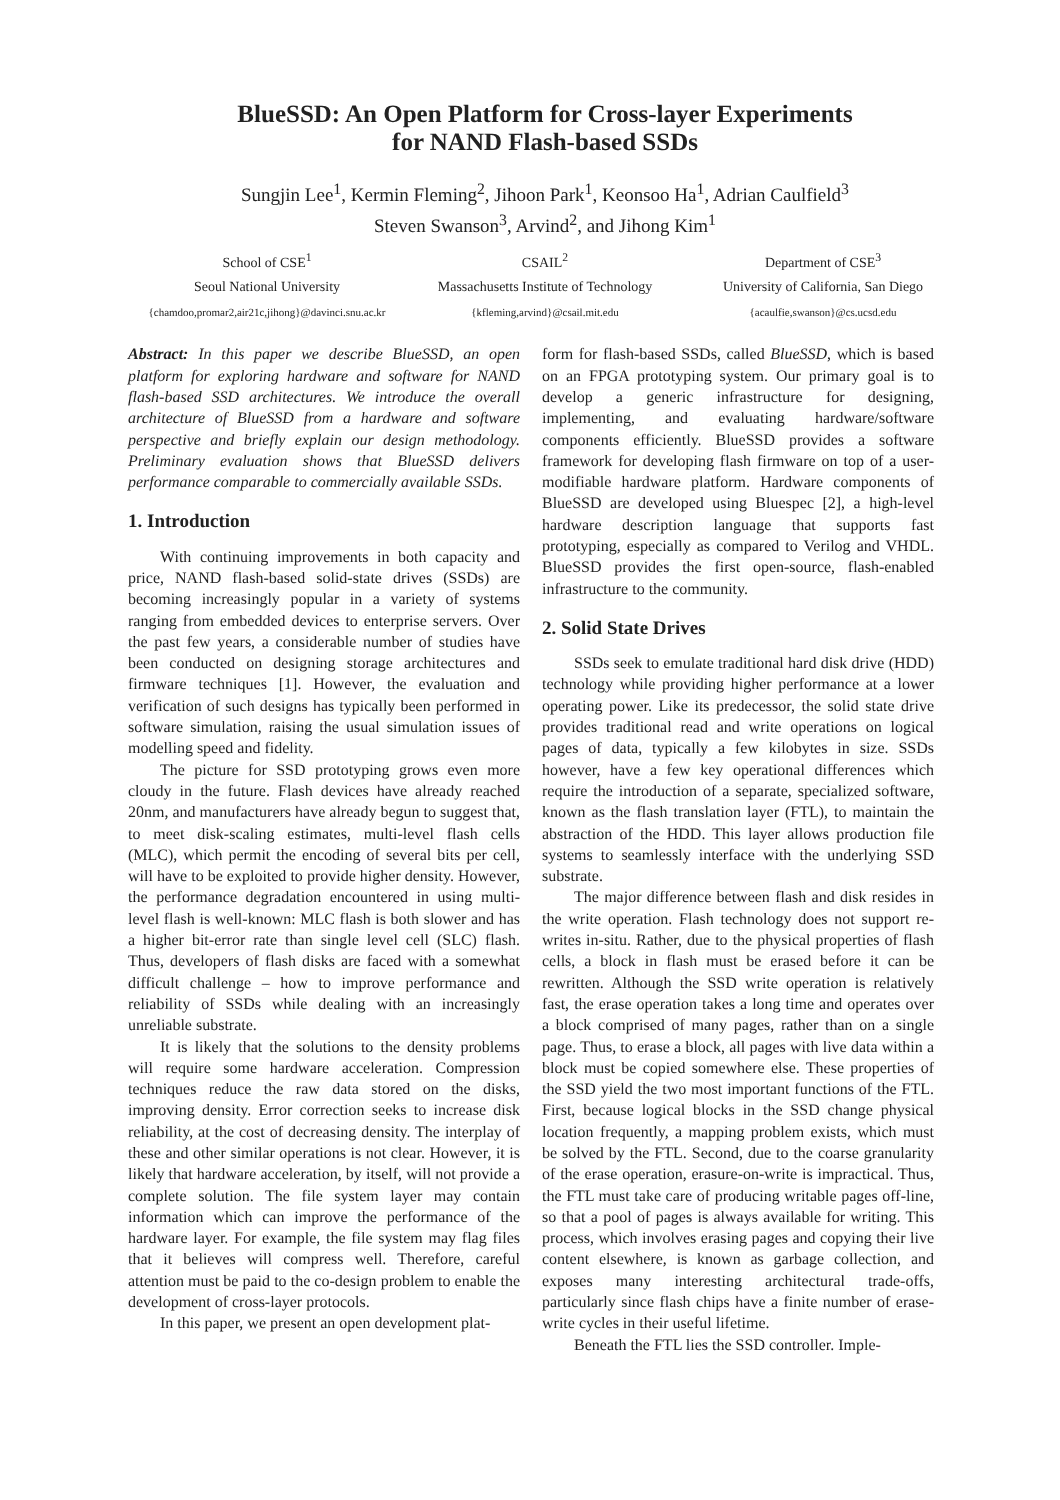BlueSSD: An Open Platform for Cross-layer Experiments
for NAND Flash-based SSDs
Sungjin Lee<sup>1</sup>, Kermin Fleming<sup>2</sup>, Jihoon Park<sup>1</sup>, Keonsoo Ha<sup>1</sup>, Adrian Caulfield<sup>3</sup>
Steven Swanson<sup>3</sup>, Arvind<sup>2</sup>, and Jihong Kim<sup>1</sup>
School of CSE<sup>1</sup>
Seoul National University
{chamdoo,promar2,air21c,jihong}@davinci.snu.ac.kr
CSAIL<sup>2</sup>
Massachusetts Institute of Technology
{kfleming,arvind}@csail.mit.edu
Department of CSE<sup>3</sup>
University of California, San Diego
{acaulfie,swanson}@cs.ucsd.edu
Abstract: In this paper we describe BlueSSD, an open platform for exploring hardware and software for NAND flash-based SSD architectures. We introduce the overall architecture of BlueSSD from a hardware and software perspective and briefly explain our design methodology. Preliminary evaluation shows that BlueSSD delivers performance comparable to commercially available SSDs.
1. Introduction
With continuing improvements in both capacity and price, NAND flash-based solid-state drives (SSDs) are becoming increasingly popular in a variety of systems ranging from embedded devices to enterprise servers. Over the past few years, a considerable number of studies have been conducted on designing storage architectures and firmware techniques [1]. However, the evaluation and verification of such designs has typically been performed in software simulation, raising the usual simulation issues of modelling speed and fidelity.
The picture for SSD prototyping grows even more cloudy in the future. Flash devices have already reached 20nm, and manufacturers have already begun to suggest that, to meet disk-scaling estimates, multi-level flash cells (MLC), which permit the encoding of several bits per cell, will have to be exploited to provide higher density. However, the performance degradation encountered in using multi-level flash is well-known: MLC flash is both slower and has a higher bit-error rate than single level cell (SLC) flash. Thus, developers of flash disks are faced with a somewhat difficult challenge – how to improve performance and reliability of SSDs while dealing with an increasingly unreliable substrate.
It is likely that the solutions to the density problems will require some hardware acceleration. Compression techniques reduce the raw data stored on the disks, improving density. Error correction seeks to increase disk reliability, at the cost of decreasing density. The interplay of these and other similar operations is not clear. However, it is likely that hardware acceleration, by itself, will not provide a complete solution. The file system layer may contain information which can improve the performance of the hardware layer. For example, the file system may flag files that it believes will compress well. Therefore, careful attention must be paid to the co-design problem to enable the development of cross-layer protocols.
In this paper, we present an open development plat-
form for flash-based SSDs, called BlueSSD, which is based on an FPGA prototyping system. Our primary goal is to develop a generic infrastructure for designing, implementing, and evaluating hardware/software components efficiently. BlueSSD provides a software framework for developing flash firmware on top of a user-modifiable hardware platform. Hardware components of BlueSSD are developed using Bluespec [2], a high-level hardware description language that supports fast prototyping, especially as compared to Verilog and VHDL. BlueSSD provides the first open-source, flash-enabled infrastructure to the community.
2. Solid State Drives
SSDs seek to emulate traditional hard disk drive (HDD) technology while providing higher performance at a lower operating power. Like its predecessor, the solid state drive provides traditional read and write operations on logical pages of data, typically a few kilobytes in size. SSDs however, have a few key operational differences which require the introduction of a separate, specialized software, known as the flash translation layer (FTL), to maintain the abstraction of the HDD. This layer allows production file systems to seamlessly interface with the underlying SSD substrate.
The major difference between flash and disk resides in the write operation. Flash technology does not support re-writes in-situ. Rather, due to the physical properties of flash cells, a block in flash must be erased before it can be rewritten. Although the SSD write operation is relatively fast, the erase operation takes a long time and operates over a block comprised of many pages, rather than on a single page. Thus, to erase a block, all pages with live data within a block must be copied somewhere else. These properties of the SSD yield the two most important functions of the FTL. First, because logical blocks in the SSD change physical location frequently, a mapping problem exists, which must be solved by the FTL. Second, due to the coarse granularity of the erase operation, erasure-on-write is impractical. Thus, the FTL must take care of producing writable pages off-line, so that a pool of pages is always available for writing. This process, which involves erasing pages and copying their live content elsewhere, is known as garbage collection, and exposes many interesting architectural trade-offs, particularly since flash chips have a finite number of erase-write cycles in their useful lifetime.
Beneath the FTL lies the SSD controller. Imple-